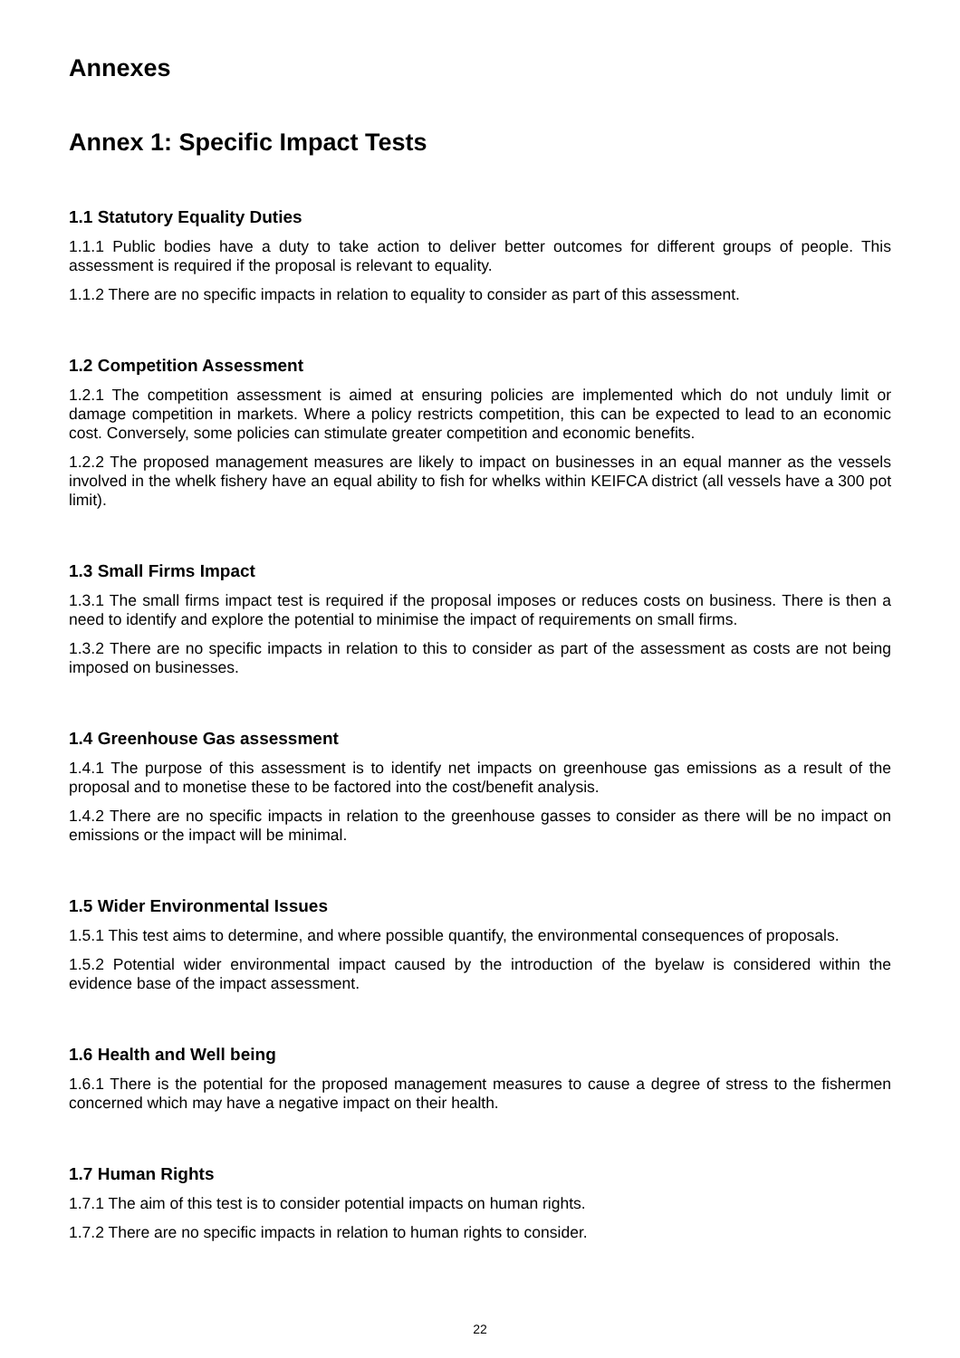Annexes
Annex 1: Specific Impact Tests
1.1 Statutory Equality Duties
1.1.1 Public bodies have a duty to take action to deliver better outcomes for different groups of people. This assessment is required if the proposal is relevant to equality.
1.1.2 There are no specific impacts in relation to equality to consider as part of this assessment.
1.2 Competition Assessment
1.2.1 The competition assessment is aimed at ensuring policies are implemented which do not unduly limit or damage competition in markets. Where a policy restricts competition, this can be expected to lead to an economic cost. Conversely, some policies can stimulate greater competition and economic benefits.
1.2.2 The proposed management measures are likely to impact on businesses in an equal manner as the vessels involved in the whelk fishery have an equal ability to fish for whelks within KEIFCA district (all vessels have a 300 pot limit).
1.3 Small Firms Impact
1.3.1 The small firms impact test is required if the proposal imposes or reduces costs on business. There is then a need to identify and explore the potential to minimise the impact of requirements on small firms.
1.3.2 There are no specific impacts in relation to this to consider as part of the assessment as costs are not being imposed on businesses.
1.4 Greenhouse Gas assessment
1.4.1 The purpose of this assessment is to identify net impacts on greenhouse gas emissions as a result of the proposal and to monetise these to be factored into the cost/benefit analysis.
1.4.2 There are no specific impacts in relation to the greenhouse gasses to consider as there will be no impact on emissions or the impact will be minimal.
1.5 Wider Environmental Issues
1.5.1 This test aims to determine, and where possible quantify, the environmental consequences of proposals.
1.5.2 Potential wider environmental impact caused by the introduction of the byelaw is considered within the evidence base of the impact assessment.
1.6 Health and Well being
1.6.1 There is the potential for the proposed management measures to cause a degree of stress to the fishermen concerned which may have a negative impact on their health.
1.7 Human Rights
1.7.1 The aim of this test is to consider potential impacts on human rights.
1.7.2 There are no specific impacts in relation to human rights to consider.
22